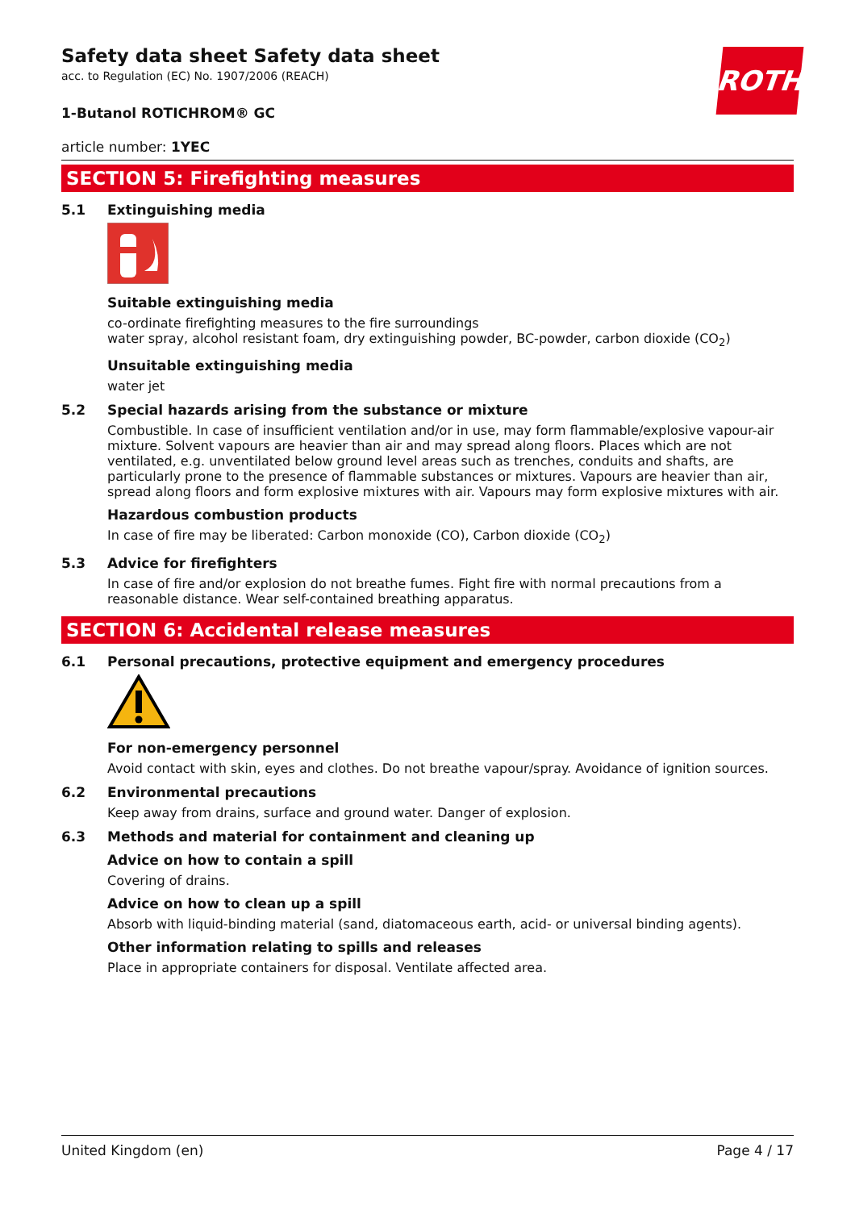ROTH
Safety data sheet Safety data sheet
acc. to Regulation (EC) No. 1907/2006 (REACH)
1-Butanol ROTICHROM® GC
article number: 1YEC
SECTION 5: Firefighting measures
5.1 Extinguishing media
Suitable extinguishing media
co-ordinate firefighting measures to the fire surroundings
water spray, alcohol resistant foam, dry extinguishing powder, BC-powder, carbon dioxide (CO<sub>2</sub>)
Unsuitable extinguishing media
water jet
5.2 Special hazards arising from the substance or mixture
Combustible. In case of insufficient ventilation and/or in use, may form flammable/explosive vapour-air mixture. Solvent vapours are heavier than air and may spread along floors. Places which are not ventilated, e.g. unventilated below ground level areas such as trenches, conduits and shafts, are particularly prone to the presence of flammable substances or mixtures. Vapours are heavier than air, spread along floors and form explosive mixtures with air. Vapours may form explosive mixtures with air.
Hazardous combustion products
In case of fire may be liberated: Carbon monoxide (CO), Carbon dioxide (CO<sub>2</sub>)
5.3 Advice for firefighters
In case of fire and/or explosion do not breathe fumes. Fight fire with normal precautions from a reasonable distance. Wear self-contained breathing apparatus.
SECTION 6: Accidental release measures
6.1 Personal precautions, protective equipment and emergency procedures
For non-emergency personnel
Avoid contact with skin, eyes and clothes. Do not breathe vapour/spray. Avoidance of ignition sources.
6.2 Environmental precautions
Keep away from drains, surface and ground water. Danger of explosion.
6.3 Methods and material for containment and cleaning up
Advice on how to contain a spill
Covering of drains.
Advice on how to clean up a spill
Absorb with liquid-binding material (sand, diatomaceous earth, acid- or universal binding agents).
Other information relating to spills and releases
Place in appropriate containers for disposal. Ventilate affected area.
United Kingdom (en) Page 4 / 17